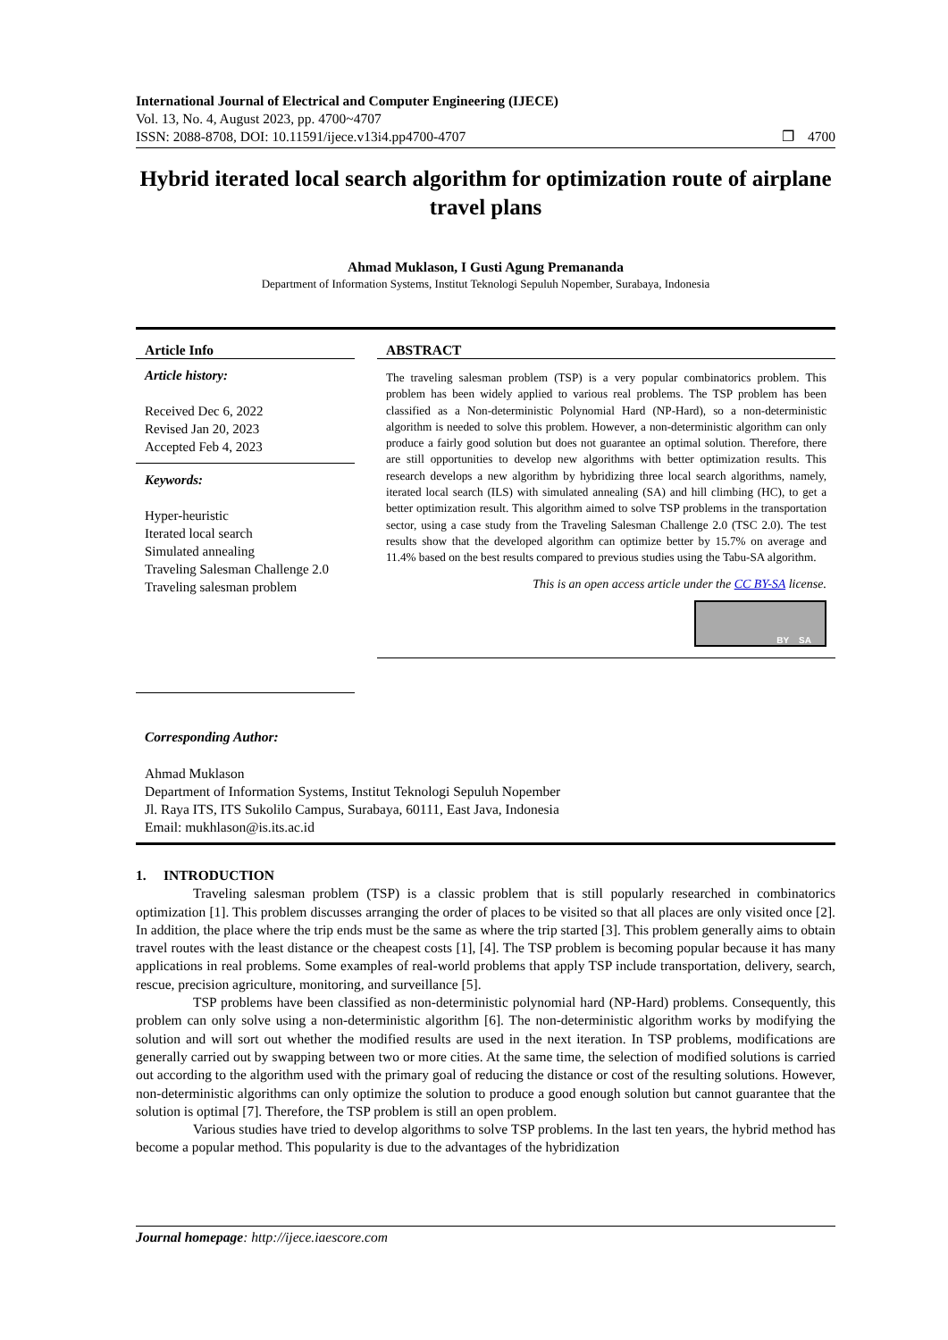International Journal of Electrical and Computer Engineering (IJECE)
Vol. 13, No. 4, August 2023, pp. 4700~4707
ISSN: 2088-8708, DOI: 10.11591/ijece.v13i4.pp4700-4707 ❐ 4700
Hybrid iterated local search algorithm for optimization route of airplane travel plans
Ahmad Muklason, I Gusti Agung Premananda
Department of Information Systems, Institut Teknologi Sepuluh Nopember, Surabaya, Indonesia
Article Info
Article history:
Received Dec 6, 2022
Revised Jan 20, 2023
Accepted Feb 4, 2023
Keywords:
Hyper-heuristic
Iterated local search
Simulated annealing
Traveling Salesman Challenge 2.0
Traveling salesman problem
ABSTRACT
The traveling salesman problem (TSP) is a very popular combinatorics problem. This problem has been widely applied to various real problems. The TSP problem has been classified as a Non-deterministic Polynomial Hard (NP-Hard), so a non-deterministic algorithm is needed to solve this problem. However, a non-deterministic algorithm can only produce a fairly good solution but does not guarantee an optimal solution. Therefore, there are still opportunities to develop new algorithms with better optimization results. This research develops a new algorithm by hybridizing three local search algorithms, namely, iterated local search (ILS) with simulated annealing (SA) and hill climbing (HC), to get a better optimization result. This algorithm aimed to solve TSP problems in the transportation sector, using a case study from the Traveling Salesman Challenge 2.0 (TSC 2.0). The test results show that the developed algorithm can optimize better by 15.7% on average and 11.4% based on the best results compared to previous studies using the Tabu-SA algorithm.
This is an open access article under the CC BY-SA license.
BY SA
Corresponding Author:
Ahmad Muklason
Department of Information Systems, Institut Teknologi Sepuluh Nopember
Jl. Raya ITS, ITS Sukolilo Campus, Surabaya, 60111, East Java, Indonesia
Email: mukhlason@is.its.ac.id
1. INTRODUCTION
Traveling salesman problem (TSP) is a classic problem that is still popularly researched in combinatorics optimization [1]. This problem discusses arranging the order of places to be visited so that all places are only visited once [2]. In addition, the place where the trip ends must be the same as where the trip started [3]. This problem generally aims to obtain travel routes with the least distance or the cheapest costs [1], [4]. The TSP problem is becoming popular because it has many applications in real problems. Some examples of real-world problems that apply TSP include transportation, delivery, search, rescue, precision agriculture, monitoring, and surveillance [5].
TSP problems have been classified as non-deterministic polynomial hard (NP-Hard) problems. Consequently, this problem can only solve using a non-deterministic algorithm [6]. The non-deterministic algorithm works by modifying the solution and will sort out whether the modified results are used in the next iteration. In TSP problems, modifications are generally carried out by swapping between two or more cities. At the same time, the selection of modified solutions is carried out according to the algorithm used with the primary goal of reducing the distance or cost of the resulting solutions. However, non-deterministic algorithms can only optimize the solution to produce a good enough solution but cannot guarantee that the solution is optimal [7]. Therefore, the TSP problem is still an open problem.
Various studies have tried to develop algorithms to solve TSP problems. In the last ten years, the hybrid method has become a popular method. This popularity is due to the advantages of the hybridization
Journal homepage: http://ijece.iaescore.com